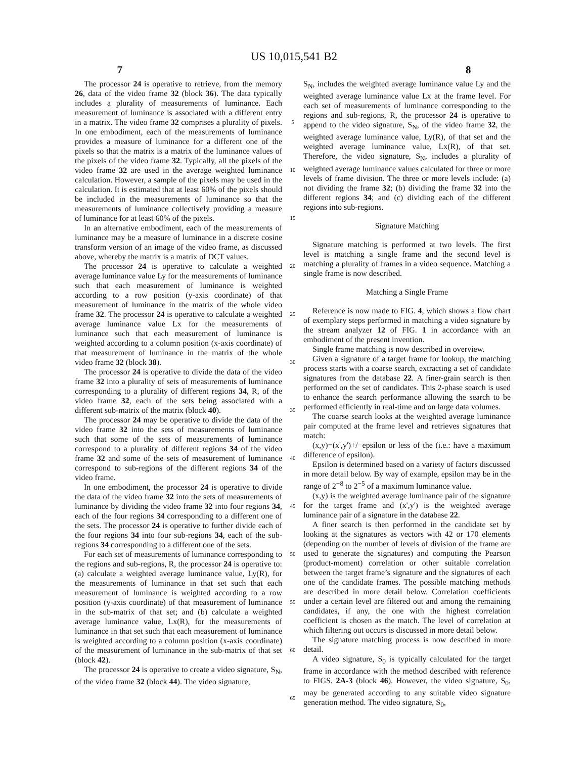US 10,015,541 B2
7 8
The processor 24 is operative to retrieve, from the memory 26, data of the video frame 32 (block 36). The data typically includes a plurality of measurements of luminance. Each measurement of luminance is associated with a different entry in a matrix. The video frame 32 comprises a plurality of pixels. In one embodiment, each of the measurements of luminance provides a measure of luminance for a different one of the pixels so that the matrix is a matrix of the luminance values of the pixels of the video frame 32. Typically, all the pixels of the video frame 32 are used in the average weighted luminance calculation. However, a sample of the pixels may be used in the calculation. It is estimated that at least 60% of the pixels should be included in the measurements of luminance so that the measurements of luminance collectively providing a measure of luminance for at least 60% of the pixels.
In an alternative embodiment, each of the measurements of luminance may be a measure of luminance in a discrete cosine transform version of an image of the video frame, as discussed above, whereby the matrix is a matrix of DCT values.
The processor 24 is operative to calculate a weighted average luminance value Ly for the measurements of luminance such that each measurement of luminance is weighted according to a row position (y-axis coordinate) of that measurement of luminance in the matrix of the whole video frame 32. The processor 24 is operative to calculate a weighted average luminance value Lx for the measurements of luminance such that each measurement of luminance is weighted according to a column position (x-axis coordinate) of that measurement of luminance in the matrix of the whole video frame 32 (block 38).
The processor 24 is operative to divide the data of the video frame 32 into a plurality of sets of measurements of luminance corresponding to a plurality of different regions 34, R, of the video frame 32, each of the sets being associated with a different sub-matrix of the matrix (block 40).
The processor 24 may be operative to divide the data of the video frame 32 into the sets of measurements of luminance such that some of the sets of measurements of luminance correspond to a plurality of different regions 34 of the video frame 32 and some of the sets of measurement of luminance correspond to sub-regions of the different regions 34 of the video frame.
In one embodiment, the processor 24 is operative to divide the data of the video frame 32 into the sets of measurements of luminance by dividing the video frame 32 into four regions 34, each of the four regions 34 corresponding to a different one of the sets. The processor 24 is operative to further divide each of the four regions 34 into four sub-regions 34, each of the sub-regions 34 corresponding to a different one of the sets.
For each set of measurements of luminance corresponding to the regions and sub-regions, R, the processor 24 is operative to: (a) calculate a weighted average luminance value, Ly(R), for the measurements of luminance in that set such that each measurement of luminance is weighted according to a row position (y-axis coordinate) of that measurement of luminance in the sub-matrix of that set; and (b) calculate a weighted average luminance value, Lx(R), for the measurements of luminance in that set such that each measurement of luminance is weighted according to a column position (x-axis coordinate) of the measurement of luminance in the sub-matrix of that set (block 42).
The processor 24 is operative to create a video signature, S<sub>N</sub>, of the video frame 32 (block 44). The video signature,
5
10
15
20
25
30
35
40
45
50
55
60
65
S<sub>N</sub>, includes the weighted average luminance value Ly and the weighted average luminance value Lx at the frame level. For each set of measurements of luminance corresponding to the regions and sub-regions, R, the processor 24 is operative to append to the video signature, S<sub>N</sub>, of the video frame 32, the weighted average luminance value, Ly(R), of that set and the weighted average luminance value, Lx(R), of that set. Therefore, the video signature, S<sub>N</sub>, includes a plurality of weighted average luminance values calculated for three or more levels of frame division. The three or more levels include: (a) not dividing the frame 32; (b) dividing the frame 32 into the different regions 34; and (c) dividing each of the different regions into sub-regions.
Signature Matching
Signature matching is performed at two levels. The first level is matching a single frame and the second level is matching a plurality of frames in a video sequence. Matching a single frame is now described.
Matching a Single Frame
Reference is now made to FIG. 4, which shows a flow chart of exemplary steps performed in matching a video signature by the stream analyzer 12 of FIG. 1 in accordance with an embodiment of the present invention.
Single frame matching is now described in overview.
Given a signature of a target frame for lookup, the matching process starts with a coarse search, extracting a set of candidate signatures from the database 22. A finer-grain search is then performed on the set of candidates. This 2-phase search is used to enhance the search performance allowing the search to be performed efficiently in real-time and on large data volumes.
The coarse search looks at the weighted average luminance pair computed at the frame level and retrieves signatures that match:
(x,y)=(x',y')+/−epsilon or less of the (i.e.: have a maximum difference of epsilon).
Epsilon is determined based on a variety of factors discussed in more detail below. By way of example, epsilon may be in the range of 2<sup>−8</sup> to 2<sup>−5</sup> of a maximum luminance value.
(x,y) is the weighted average luminance pair of the signature for the target frame and (x',y') is the weighted average luminance pair of a signature in the database 22.
A finer search is then performed in the candidate set by looking at the signatures as vectors with 42 or 170 elements (depending on the number of levels of division of the frame are used to generate the signatures) and computing the Pearson (product-moment) correlation or other suitable correlation between the target frame’s signature and the signatures of each one of the candidate frames. The possible matching methods are described in more detail below. Correlation coefficients under a certain level are filtered out and among the remaining candidates, if any, the one with the highest correlation coefficient is chosen as the match. The level of correlation at which filtering out occurs is discussed in more detail below.
The signature matching process is now described in more detail.
A video signature, S<sub>0</sub> is typically calculated for the target frame in accordance with the method described with reference to FIGS. 2A-3 (block 46). However, the video signature, S<sub>0</sub>, may be generated according to any suitable video signature generation method. The video signature, S<sub>0</sub>,